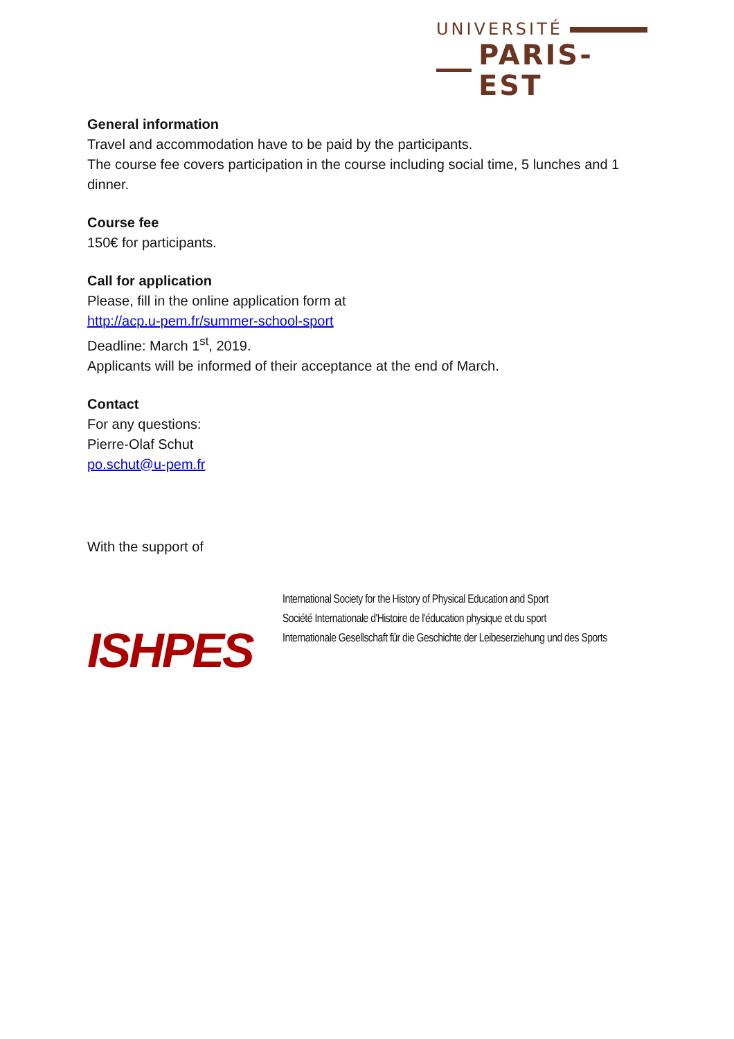UNIVERSITÉ
PARIS-EST
General information
Travel and accommodation have to be paid by the participants.
The course fee covers participation in the course including social time, 5 lunches and 1 dinner.
Course fee
150€ for participants.
Call for application
Please, fill in the online application form at
http://acp.u-pem.fr/summer-school-sport
Deadline: March 1<sup>st</sup>, 2019.
Applicants will be informed of their acceptance at the end of March.
Contact
For any questions:
Pierre-Olaf Schut
po.schut@u-pem.fr
With the support of
ISHPES
International Society for the History of Physical Education and Sport
Société Internationale d'Histoire de l'éducation physique et du sport
Internationale Gesellschaft für die Geschichte der Leibeserziehung und des Sports